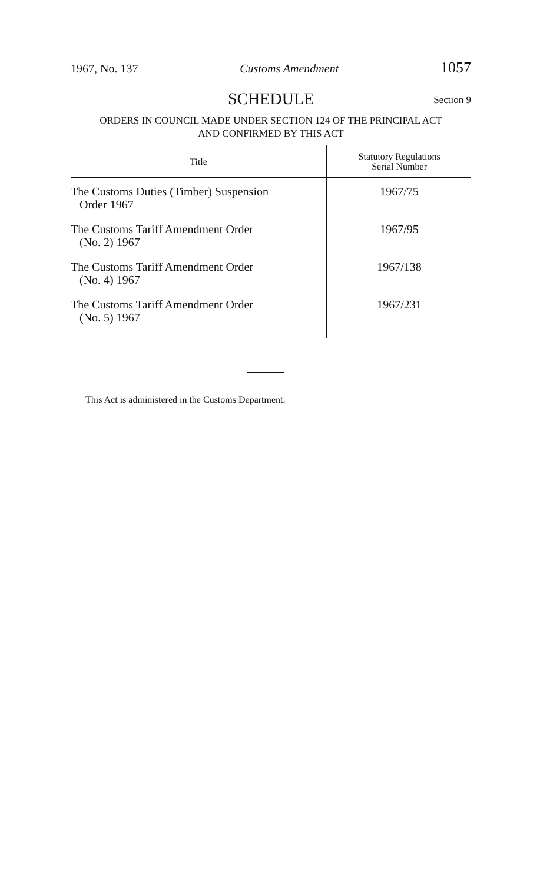1967, No. 137 Customs Amendment 1057
SCHEDULE
Section 9
ORDERS IN COUNCIL MADE UNDER SECTION 124 OF THE PRINCIPAL ACT
AND CONFIRMED BY THIS ACT
| Title | Statutory Regulations Serial Number |
| --- | --- |
| The Customs Duties (Timber) Suspension Order 1967 | 1967/75 |
| The Customs Tariff Amendment Order (No. 2) 1967 | 1967/95 |
| The Customs Tariff Amendment Order (No. 4) 1967 | 1967/138 |
| The Customs Tariff Amendment Order (No. 5) 1967 | 1967/231 |
This Act is administered in the Customs Department.